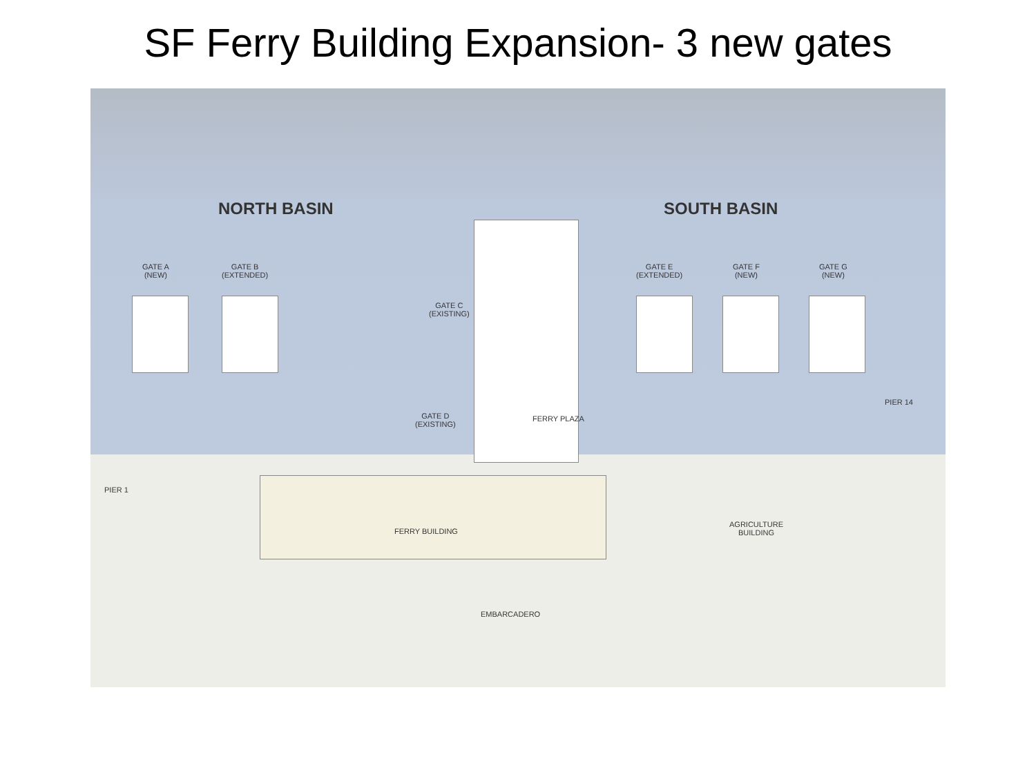SF Ferry Building Expansion- 3 new gates
NORTH BASIN SOUTH BASIN
GATE A
(NEW)
GATE B
(EXTENDED)
GATE C
(EXISTING)
GATE D
(EXISTING)
FERRY PLAZA
GATE E
(EXTENDED)
GATE F
(NEW)
GATE G
(NEW)
PIER 14
PIER 1
FERRY BUILDING
AGRICULTURE
BUILDING
EMBARCADERO